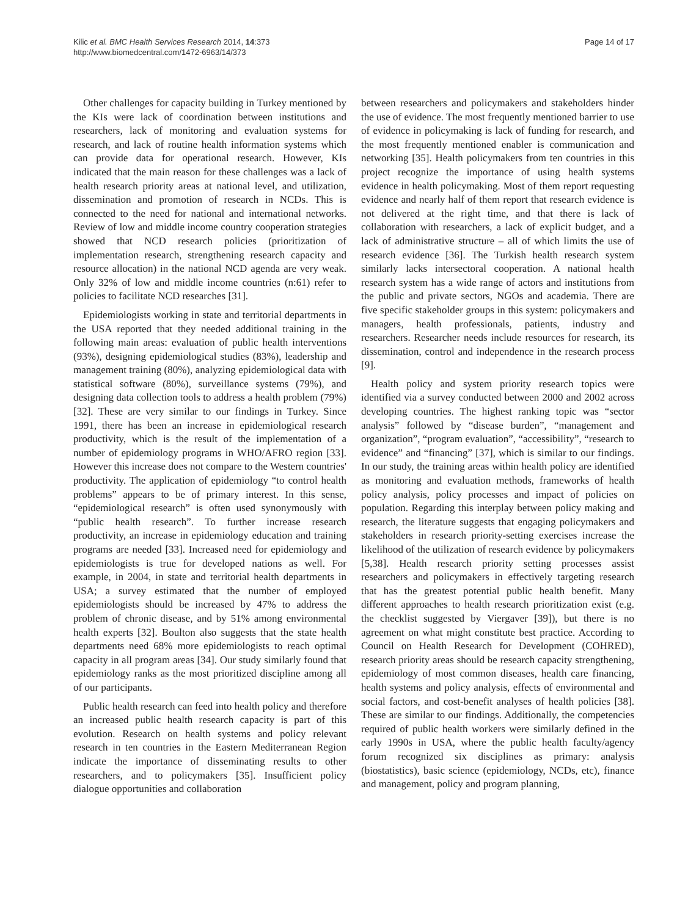Kilic et al. BMC Health Services Research 2014, 14:373
http://www.biomedcentral.com/1472-6963/14/373
Page 14 of 17
Other challenges for capacity building in Turkey mentioned by the KIs were lack of coordination between institutions and researchers, lack of monitoring and evaluation systems for research, and lack of routine health information systems which can provide data for operational research. However, KIs indicated that the main reason for these challenges was a lack of health research priority areas at national level, and utilization, dissemination and promotion of research in NCDs. This is connected to the need for national and international networks. Review of low and middle income country cooperation strategies showed that NCD research policies (prioritization of implementation research, strengthening research capacity and resource allocation) in the national NCD agenda are very weak. Only 32% of low and middle income countries (n:61) refer to policies to facilitate NCD researches [31].
Epidemiologists working in state and territorial departments in the USA reported that they needed additional training in the following main areas: evaluation of public health interventions (93%), designing epidemiological studies (83%), leadership and management training (80%), analyzing epidemiological data with statistical software (80%), surveillance systems (79%), and designing data collection tools to address a health problem (79%) [32]. These are very similar to our findings in Turkey. Since 1991, there has been an increase in epidemiological research productivity, which is the result of the implementation of a number of epidemiology programs in WHO/AFRO region [33]. However this increase does not compare to the Western countries' productivity. The application of epidemiology “to control health problems” appears to be of primary interest. In this sense, “epidemiological research” is often used synonymously with “public health research”. To further increase research productivity, an increase in epidemiology education and training programs are needed [33]. Increased need for epidemiology and epidemiologists is true for developed nations as well. For example, in 2004, in state and territorial health departments in USA; a survey estimated that the number of employed epidemiologists should be increased by 47% to address the problem of chronic disease, and by 51% among environmental health experts [32]. Boulton also suggests that the state health departments need 68% more epidemiologists to reach optimal capacity in all program areas [34]. Our study similarly found that epidemiology ranks as the most prioritized discipline among all of our participants.
Public health research can feed into health policy and therefore an increased public health research capacity is part of this evolution. Research on health systems and policy relevant research in ten countries in the Eastern Mediterranean Region indicate the importance of disseminating results to other researchers, and to policymakers [35]. Insufficient policy dialogue opportunities and collaboration
between researchers and policymakers and stakeholders hinder the use of evidence. The most frequently mentioned barrier to use of evidence in policymaking is lack of funding for research, and the most frequently mentioned enabler is communication and networking [35]. Health policymakers from ten countries in this project recognize the importance of using health systems evidence in health policymaking. Most of them report requesting evidence and nearly half of them report that research evidence is not delivered at the right time, and that there is lack of collaboration with researchers, a lack of explicit budget, and a lack of administrative structure – all of which limits the use of research evidence [36]. The Turkish health research system similarly lacks intersectoral cooperation. A national health research system has a wide range of actors and institutions from the public and private sectors, NGOs and academia. There are five specific stakeholder groups in this system: policymakers and managers, health professionals, patients, industry and researchers. Researcher needs include resources for research, its dissemination, control and independence in the research process [9].
Health policy and system priority research topics were identified via a survey conducted between 2000 and 2002 across developing countries. The highest ranking topic was “sector analysis” followed by “disease burden”, “management and organization”, “program evaluation”, “accessibility”, “research to evidence” and “financing” [37], which is similar to our findings. In our study, the training areas within health policy are identified as monitoring and evaluation methods, frameworks of health policy analysis, policy processes and impact of policies on population. Regarding this interplay between policy making and research, the literature suggests that engaging policymakers and stakeholders in research priority-setting exercises increase the likelihood of the utilization of research evidence by policymakers [5,38]. Health research priority setting processes assist researchers and policymakers in effectively targeting research that has the greatest potential public health benefit. Many different approaches to health research prioritization exist (e.g. the checklist suggested by Viergaver [39]), but there is no agreement on what might constitute best practice. According to Council on Health Research for Development (COHRED), research priority areas should be research capacity strengthening, epidemiology of most common diseases, health care financing, health systems and policy analysis, effects of environmental and social factors, and cost-benefit analyses of health policies [38]. These are similar to our findings. Additionally, the competencies required of public health workers were similarly defined in the early 1990s in USA, where the public health faculty/agency forum recognized six disciplines as primary: analysis (biostatistics), basic science (epidemiology, NCDs, etc), finance and management, policy and program planning,